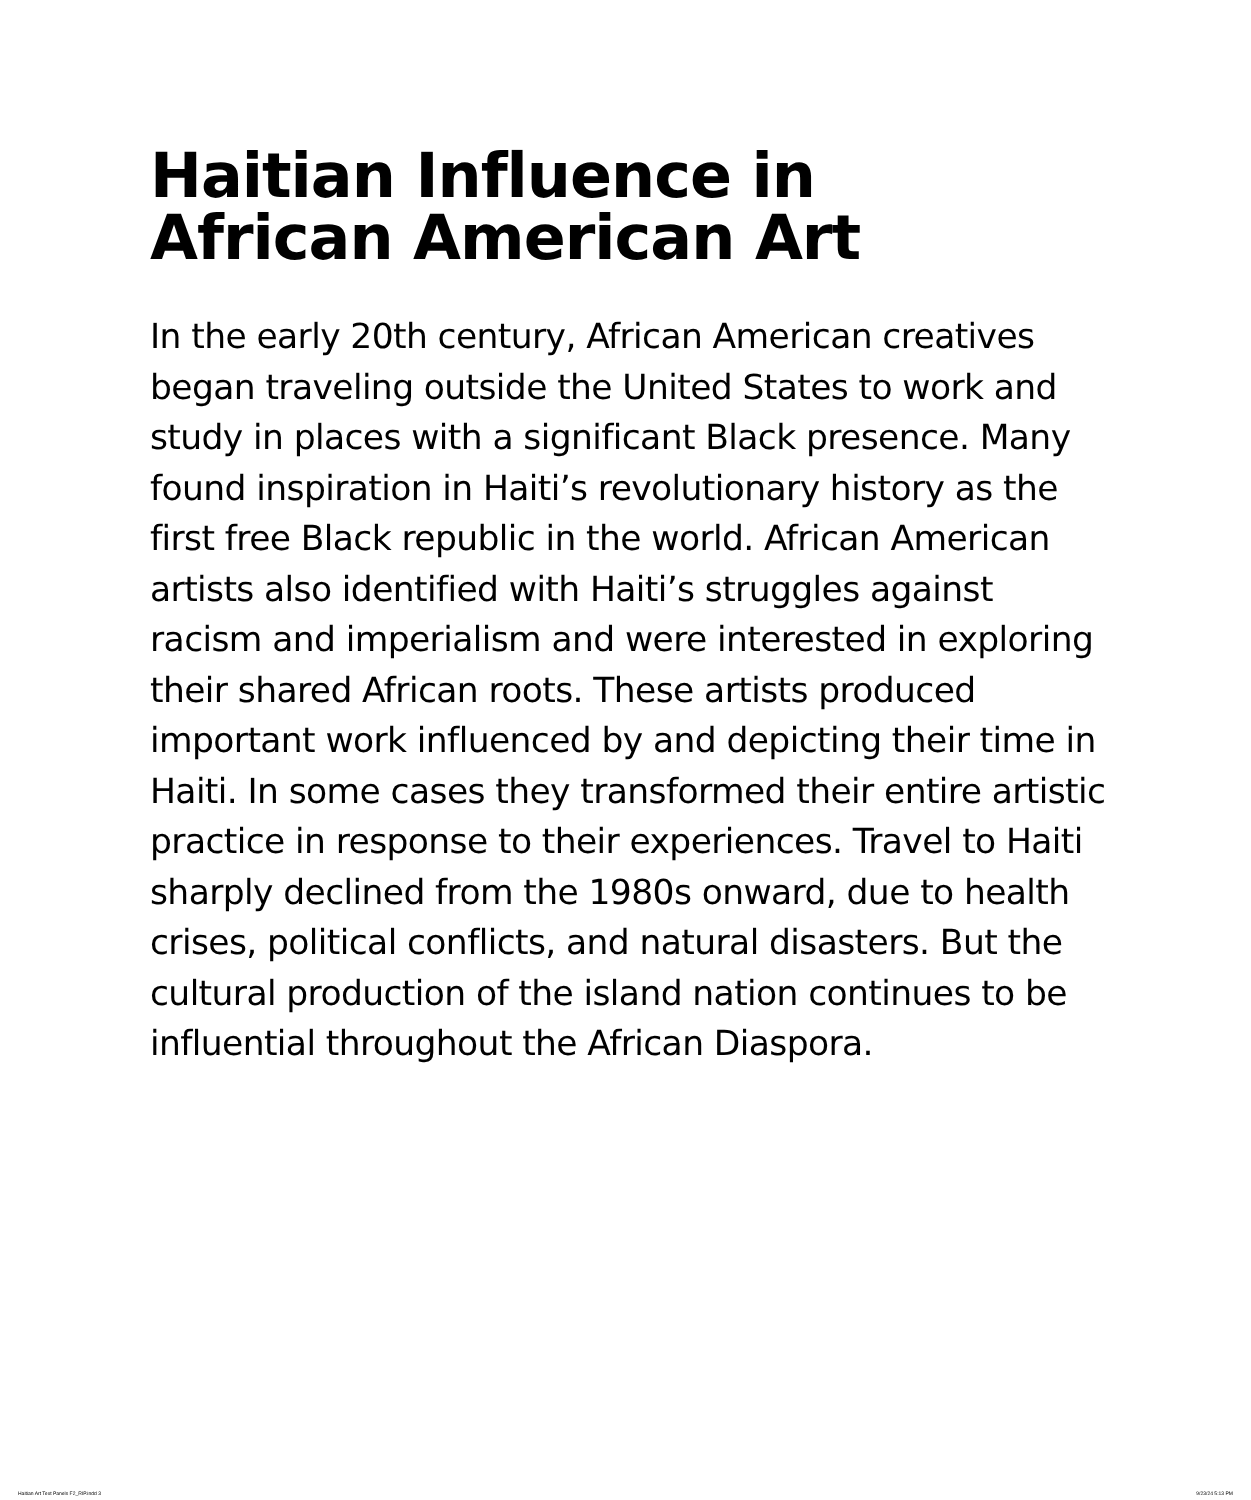Haitian Influence in
African American Art
In the early 20th century, African American creatives began traveling outside the United States to work and study in places with a significant Black presence. Many found inspiration in Haiti’s revolutionary history as the first free Black republic in the world. African American artists also identified with Haiti’s struggles against racism and imperialism and were interested in exploring their shared African roots. These artists produced important work influenced by and depicting their time in Haiti. In some cases they transformed their entire artistic practice in response to their experiences. Travel to Haiti sharply declined from the 1980s onward, due to health crises, political conflicts, and natural disasters. But the cultural production of the island nation continues to be influential throughout the African Diaspora.
Haitian Art Text Panels F2_RIP.indd 3
9/23/24 5:13 PM